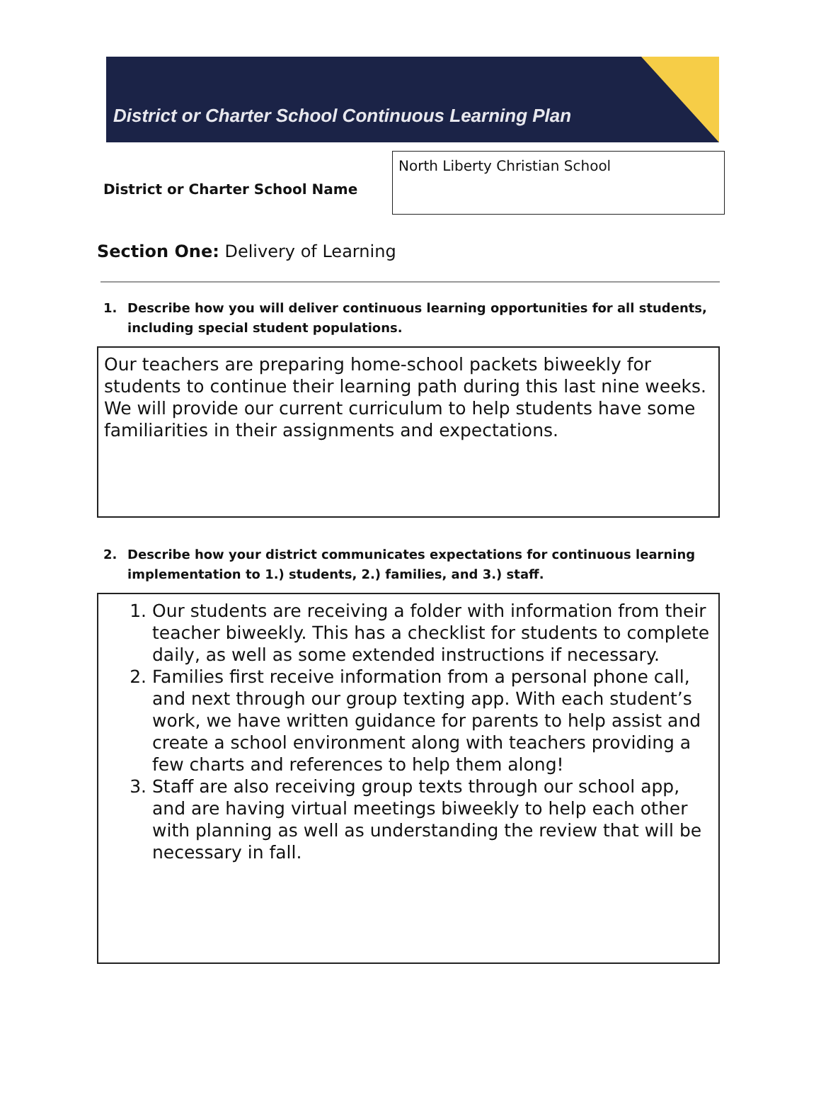District or Charter School Continuous Learning Plan
District or Charter School Name
North Liberty Christian School
Section One: Delivery of Learning
1. Describe how you will deliver continuous learning opportunities for all students, including special student populations.
Our teachers are preparing home-school packets biweekly for students to continue their learning path during this last nine weeks. We will provide our current curriculum to help students have some familiarities in their assignments and expectations.
2. Describe how your district communicates expectations for continuous learning implementation to 1.) students, 2.) families, and 3.) staff.
1. Our students are receiving a folder with information from their teacher biweekly. This has a checklist for students to complete daily, as well as some extended instructions if necessary.
2. Families first receive information from a personal phone call, and next through our group texting app. With each student’s work, we have written guidance for parents to help assist and create a school environment along with teachers providing a few charts and references to help them along!
3. Staff are also receiving group texts through our school app, and are having virtual meetings biweekly to help each other with planning as well as understanding the review that will be necessary in fall.